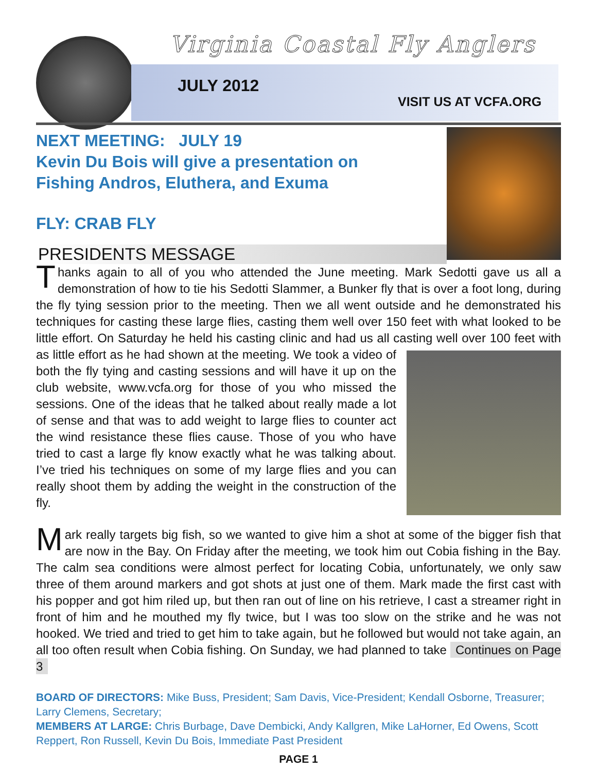Virginia Coastal Fly Anglers
JULY 2012
VISIT US AT VCFA.ORG
NEXT MEETING: JULY 19
Kevin Du Bois will give a presentation on
Fishing Andros, Eluthera, and Exuma
FLY: CRAB FLY
PRESIDENTS MESSAGE
Thanks again to all of you who attended the June meeting. Mark Sedotti gave us all a demonstration of how to tie his Sedotti Slammer, a Bunker fly that is over a foot long, during the fly tying session prior to the meeting. Then we all went outside and he demonstrated his techniques for casting these large flies, casting them well over 150 feet with what looked to be little effort. On Saturday he held his casting clinic and had us all casting well over 100 feet with as little effort as he had shown at the meeting. We took a video of both the fly tying and casting sessions and will have it up on the club website, www.vcfa.org for those of you who missed the sessions. One of the ideas that he talked about really made a lot of sense and that was to add weight to large flies to counter act the wind resistance these flies cause. Those of you who have tried to cast a large fly know exactly what he was talking about. I’ve tried his techniques on some of my large flies and you can really shoot them by adding the weight in the construction of the fly.
Mark really targets big fish, so we wanted to give him a shot at some of the bigger fish that are now in the Bay. On Friday after the meeting, we took him out Cobia fishing in the Bay. The calm sea conditions were almost perfect for locating Cobia, unfortunately, we only saw three of them around markers and got shots at just one of them. Mark made the first cast with his popper and got him riled up, but then ran out of line on his retrieve, I cast a streamer right in front of him and he mouthed my fly twice, but I was too slow on the strike and he was not hooked. We tried and tried to get him to take again, but he followed but would not take again, an all too often result when Cobia fishing. On Sunday, we had planned to take Continues on Page 3
BOARD OF DIRECTORS: Mike Buss, President; Sam Davis, Vice-President; Kendall Osborne, Treasurer; Larry Clemens, Secretary;
MEMBERS AT LARGE: Chris Burbage, Dave Dembicki, Andy Kallgren, Mike LaHorner, Ed Owens, Scott Reppert, Ron Russell, Kevin Du Bois, Immediate Past President
PAGE 1